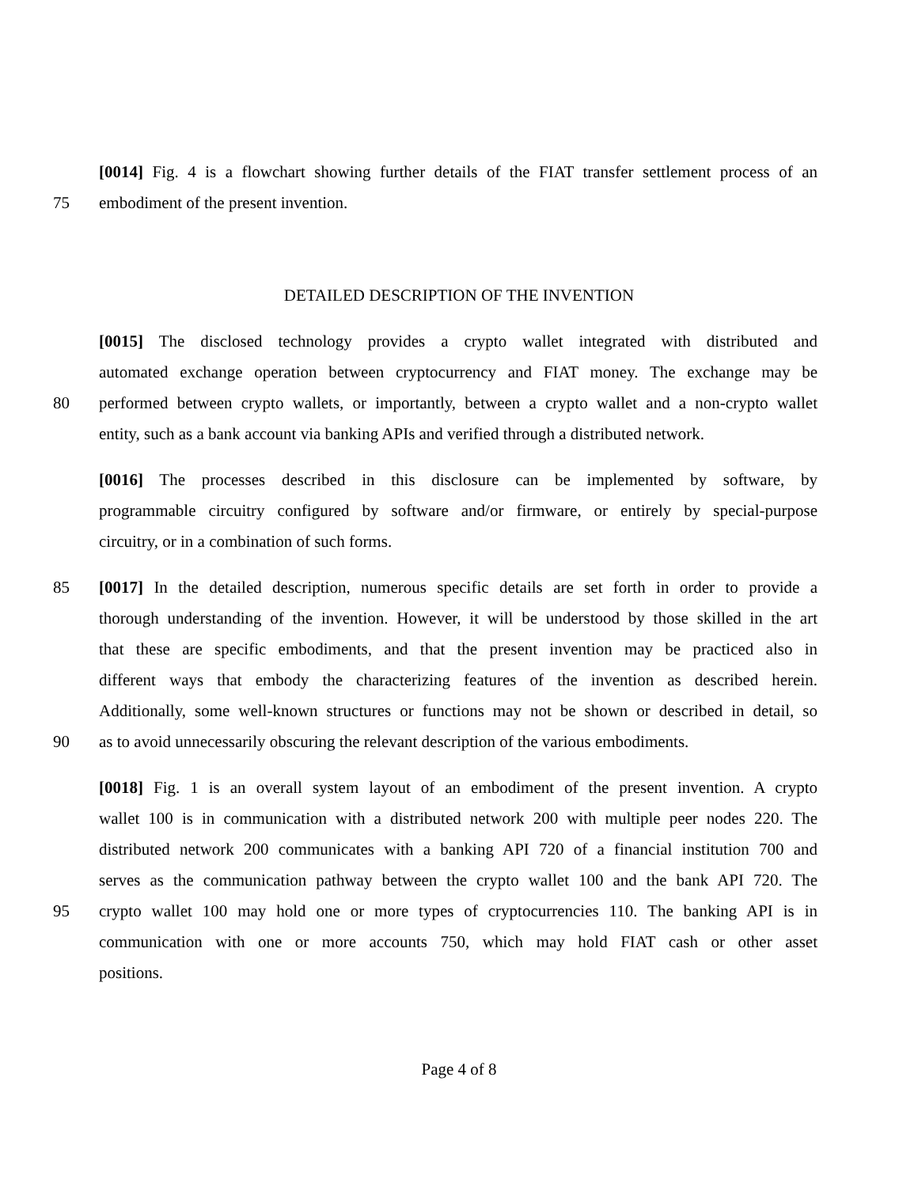[0014] Fig. 4 is a flowchart showing further details of the FIAT transfer settlement process of an
75 embodiment of the present invention.
DETAILED DESCRIPTION OF THE INVENTION
[0015] The disclosed technology provides a crypto wallet integrated with distributed and
automated exchange operation between cryptocurrency and FIAT money. The exchange may be
80 performed between crypto wallets, or importantly, between a crypto wallet and a non-crypto wallet
entity, such as a bank account via banking APIs and verified through a distributed network.
[0016] The processes described in this disclosure can be implemented by software, by
programmable circuitry configured by software and/or firmware, or entirely by special-purpose
circuitry, or in a combination of such forms.
85 [0017] In the detailed description, numerous specific details are set forth in order to provide a
thorough understanding of the invention. However, it will be understood by those skilled in the art
that these are specific embodiments, and that the present invention may be practiced also in
different ways that embody the characterizing features of the invention as described herein.
Additionally, some well-known structures or functions may not be shown or described in detail, so
90 as to avoid unnecessarily obscuring the relevant description of the various embodiments.
[0018] Fig. 1 is an overall system layout of an embodiment of the present invention. A crypto
wallet 100 is in communication with a distributed network 200 with multiple peer nodes 220. The
distributed network 200 communicates with a banking API 720 of a financial institution 700 and
serves as the communication pathway between the crypto wallet 100 and the bank API 720. The
95 crypto wallet 100 may hold one or more types of cryptocurrencies 110. The banking API is in
communication with one or more accounts 750, which may hold FIAT cash or other asset
positions.
Page 4 of 8